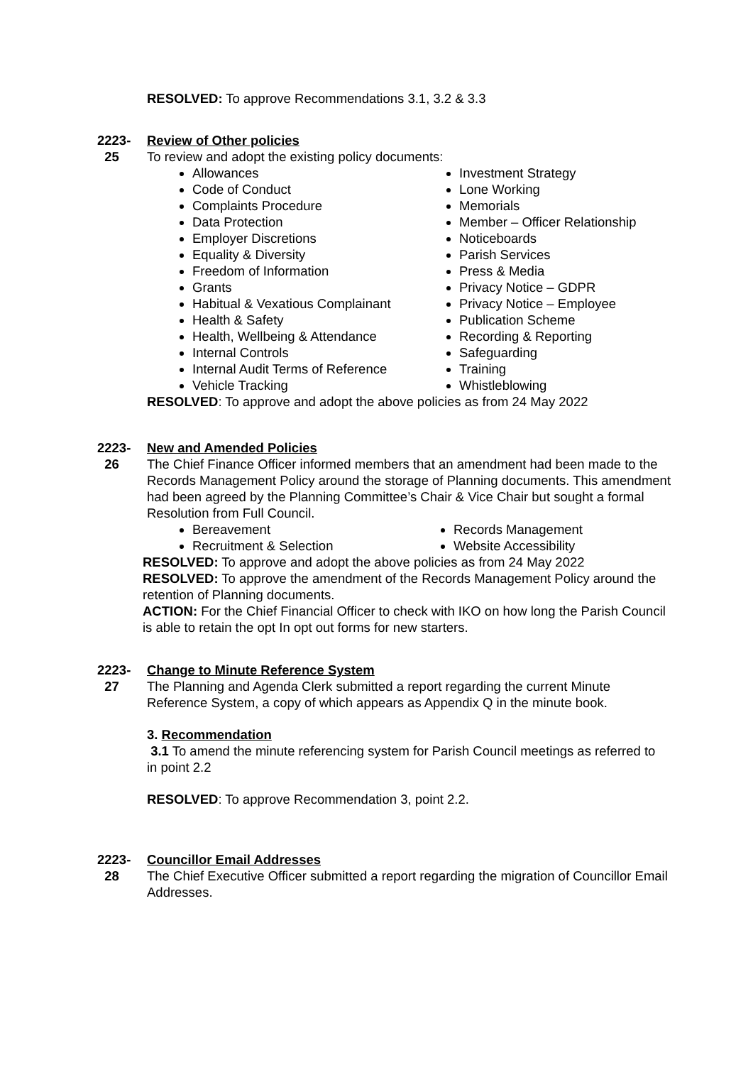RESOLVED: To approve Recommendations 3.1, 3.2 & 3.3
2223-
25
Review of Other policies
To review and adopt the existing policy documents:
Allowances
Code of Conduct
Complaints Procedure
Data Protection
Employer Discretions
Equality & Diversity
Freedom of Information
Grants
Habitual & Vexatious Complainant
Health & Safety
Health, Wellbeing & Attendance
Internal Controls
Internal Audit Terms of Reference
Vehicle Tracking
Investment Strategy
Lone Working
Memorials
Member – Officer Relationship
Noticeboards
Parish Services
Press & Media
Privacy Notice – GDPR
Privacy Notice – Employee
Publication Scheme
Recording & Reporting
Safeguarding
Training
Whistleblowing
RESOLVED: To approve and adopt the above policies as from 24 May 2022
2223-
26
New and Amended Policies
The Chief Finance Officer informed members that an amendment had been made to the Records Management Policy around the storage of Planning documents. This amendment had been agreed by the Planning Committee’s Chair & Vice Chair but sought a formal Resolution from Full Council.
Bereavement
Recruitment & Selection
Records Management
Website Accessibility
RESOLVED: To approve and adopt the above policies as from 24 May 2022
RESOLVED: To approve the amendment of the Records Management Policy around the retention of Planning documents.
ACTION: For the Chief Financial Officer to check with IKO on how long the Parish Council is able to retain the opt In opt out forms for new starters.
2223-
27
Change to Minute Reference System
The Planning and Agenda Clerk submitted a report regarding the current Minute Reference System, a copy of which appears as Appendix Q in the minute book.
3. Recommendation
3.1 To amend the minute referencing system for Parish Council meetings as referred to in point 2.2
RESOLVED: To approve Recommendation 3, point 2.2.
2223-
28
Councillor Email Addresses
The Chief Executive Officer submitted a report regarding the migration of Councillor Email Addresses.